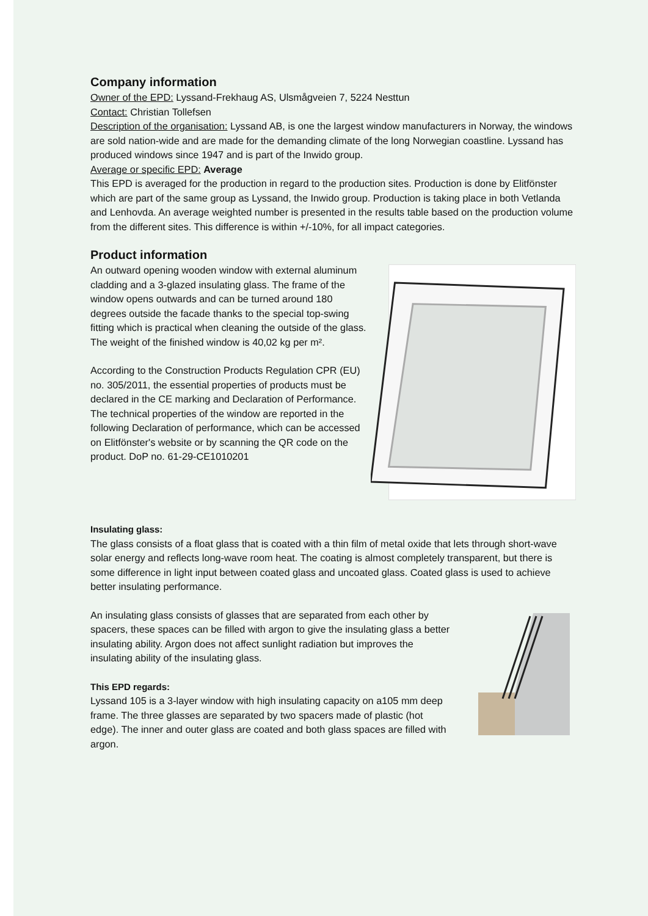Company information
Owner of the EPD: Lyssand-Frekhaug AS, Ulsmågveien 7, 5224 Nesttun
Contact: Christian Tollefsen
Description of the organisation: Lyssand AB, is one the largest window manufacturers in Norway, the windows are sold nation-wide and are made for the demanding climate of the long Norwegian coastline. Lyssand has produced windows since 1947 and is part of the Inwido group.
Average or specific EPD: Average
This EPD is averaged for the production in regard to the production sites. Production is done by Elitfönster which are part of the same group as Lyssand, the Inwido group. Production is taking place in both Vetlanda and Lenhovda. An average weighted number is presented in the results table based on the production volume from the different sites. This difference is within +/-10%, for all impact categories.
Product information
An outward opening wooden window with external aluminum cladding and a 3-glazed insulating glass. The frame of the window opens outwards and can be turned around 180 degrees outside the facade thanks to the special top-swing fitting which is practical when cleaning the outside of the glass. The weight of the finished window is 40,02 kg per m².
According to the Construction Products Regulation CPR (EU) no. 305/2011, the essential properties of products must be declared in the CE marking and Declaration of Performance. The technical properties of the window are reported in the following Declaration of performance, which can be accessed on Elitfönster's website or by scanning the QR code on the product. DoP no. 61-29-CE1010201
Insulating glass:
The glass consists of a float glass that is coated with a thin film of metal oxide that lets through short-wave solar energy and reflects long-wave room heat. The coating is almost completely transparent, but there is some difference in light input between coated glass and uncoated glass. Coated glass is used to achieve better insulating performance.
An insulating glass consists of glasses that are separated from each other by spacers, these spaces can be filled with argon to give the insulating glass a better insulating ability. Argon does not affect sunlight radiation but improves the insulating ability of the insulating glass.
This EPD regards:
Lyssand 105 is a 3-layer window with high insulating capacity on a105 mm deep frame. The three glasses are separated by two spacers made of plastic (hot edge). The inner and outer glass are coated and both glass spaces are filled with argon.